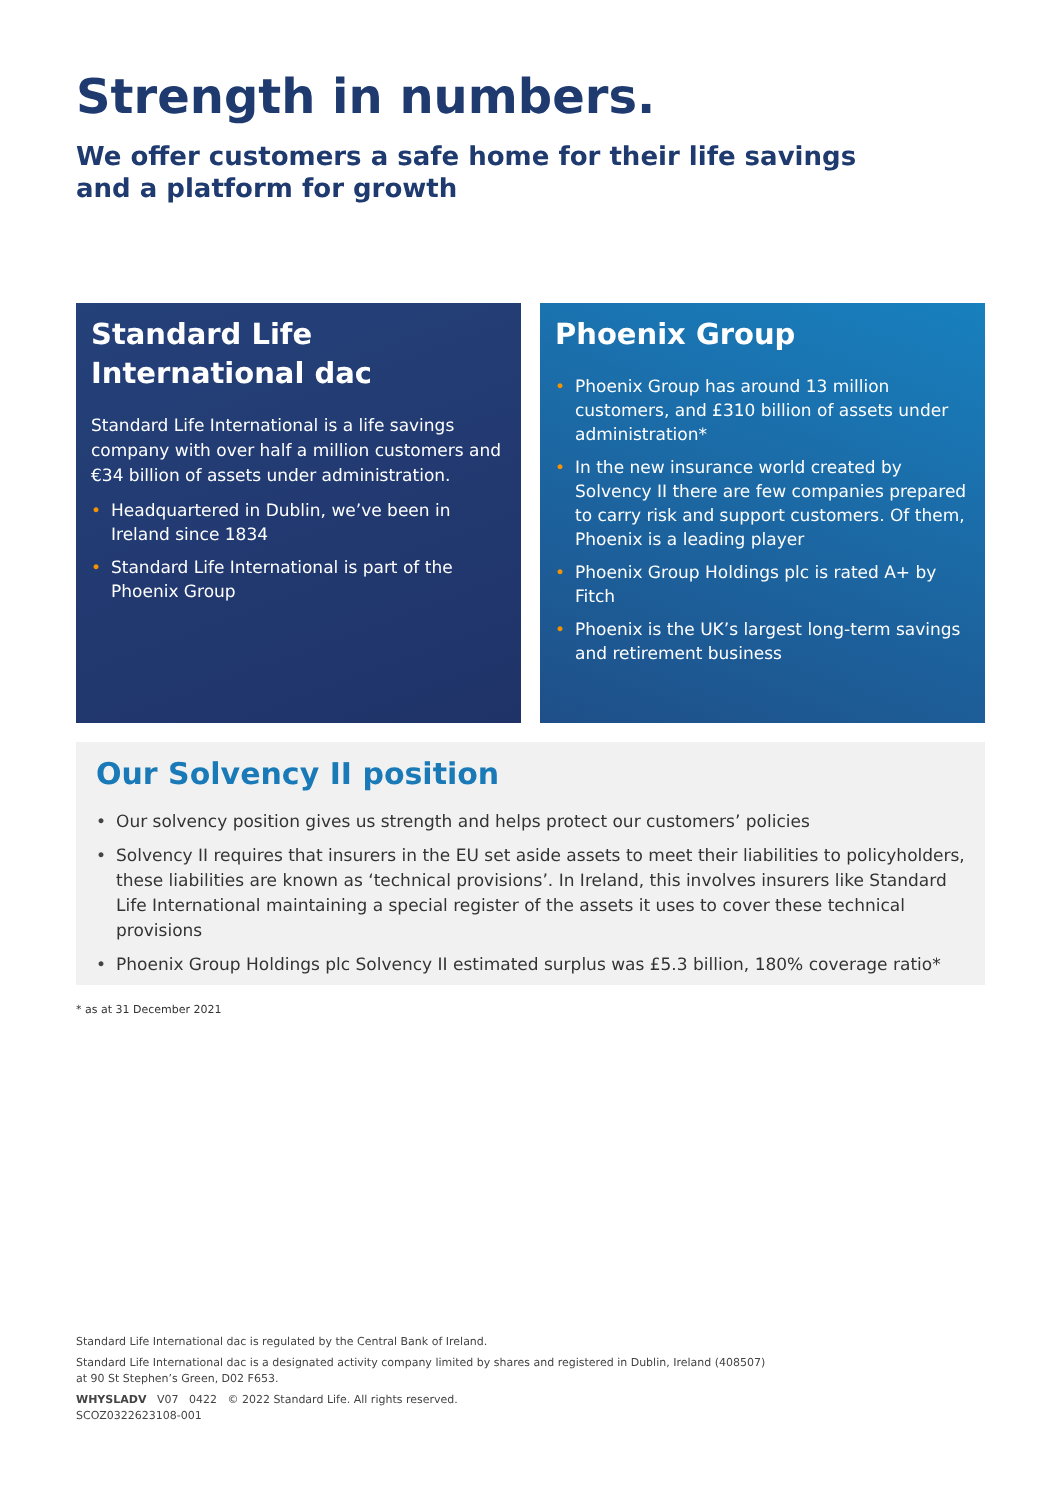Strength in numbers.
We offer customers a safe home for their life savings
and a platform for growth
Standard Life
International dac
Standard Life International is a life savings company with over half a million customers and €34 billion of assets under administration.
• Headquartered in Dublin, we’ve been in Ireland since 1834
• Standard Life International is part of the Phoenix Group
Phoenix Group
• Phoenix Group has around 13 million customers, and £310 billion of assets under administration*
• In the new insurance world created by Solvency II there are few companies prepared to carry risk and support customers. Of them, Phoenix is a leading player
• Phoenix Group Holdings plc is rated A+ by Fitch
• Phoenix is the UK’s largest long-term savings and retirement business
Our Solvency II position
• Our solvency position gives us strength and helps protect our customers’ policies
• Solvency II requires that insurers in the EU set aside assets to meet their liabilities to policyholders, these liabilities are known as ‘technical provisions’. In Ireland, this involves insurers like Standard Life International maintaining a special register of the assets it uses to cover these technical provisions
• Phoenix Group Holdings plc Solvency II estimated surplus was £5.3 billion, 180% coverage ratio*
* as at 31 December 2021
Standard Life International dac is regulated by the Central Bank of Ireland.
Standard Life International dac is a designated activity company limited by shares and registered in Dublin, Ireland (408507)
at 90 St Stephen’s Green, D02 F653.
WHYSLADV V07 0422 © 2022 Standard Life. All rights reserved.
SCOZ0322623108-001